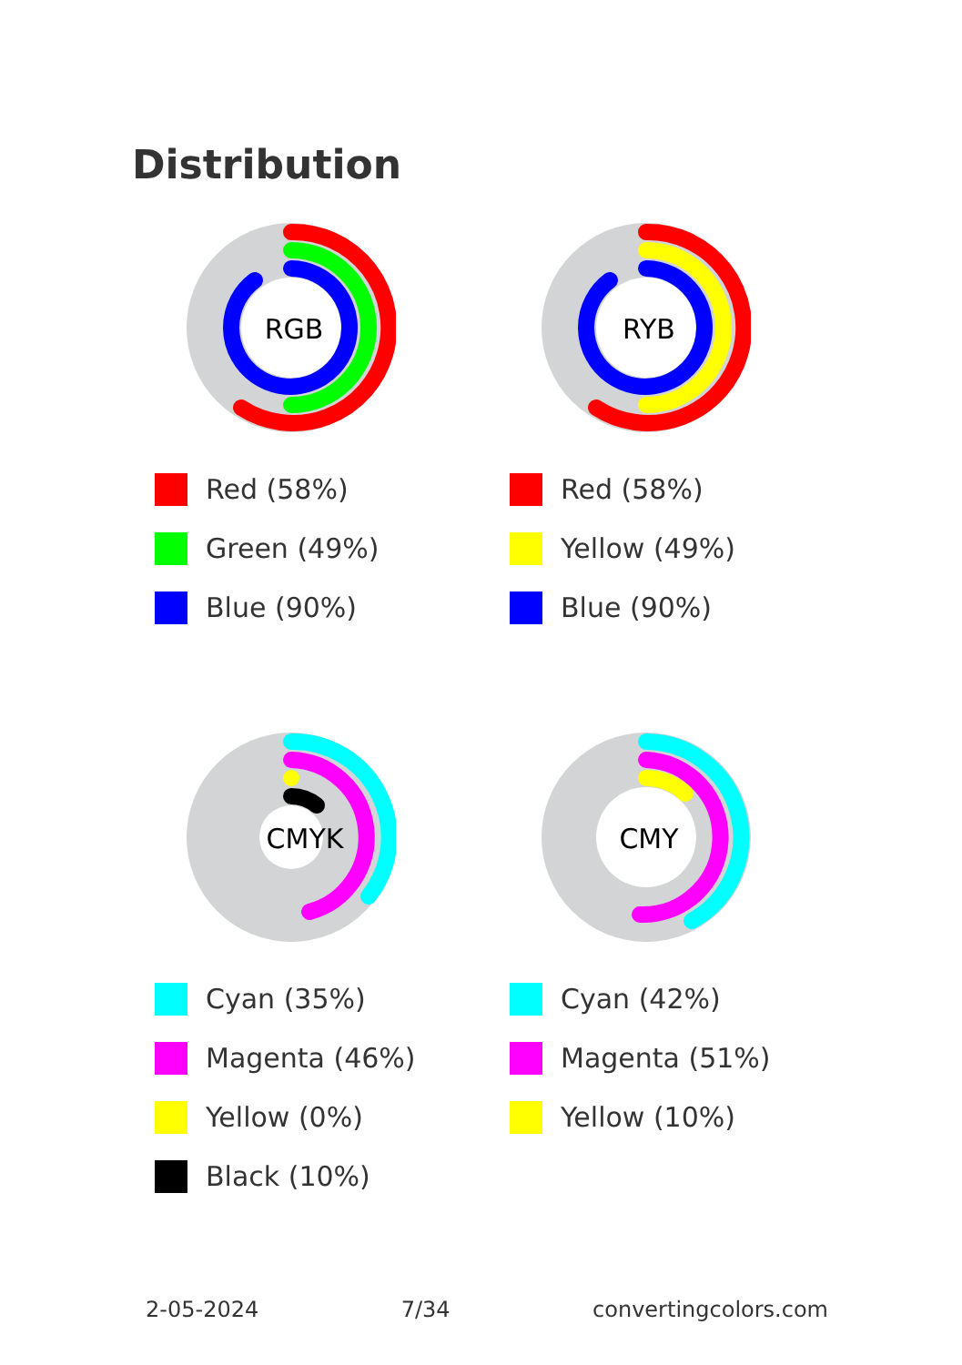Distribution
RGB
Red (58%)
Green (49%)
Blue (90%)
RYB
Red (58%)
Yellow (49%)
Blue (90%)
CMYK
Cyan (35%)
Magenta (46%)
Yellow (0%)
Black (10%)
CMY
Cyan (42%)
Magenta (51%)
Yellow (10%)
2-05-2024 7/34 convertingcolors.com